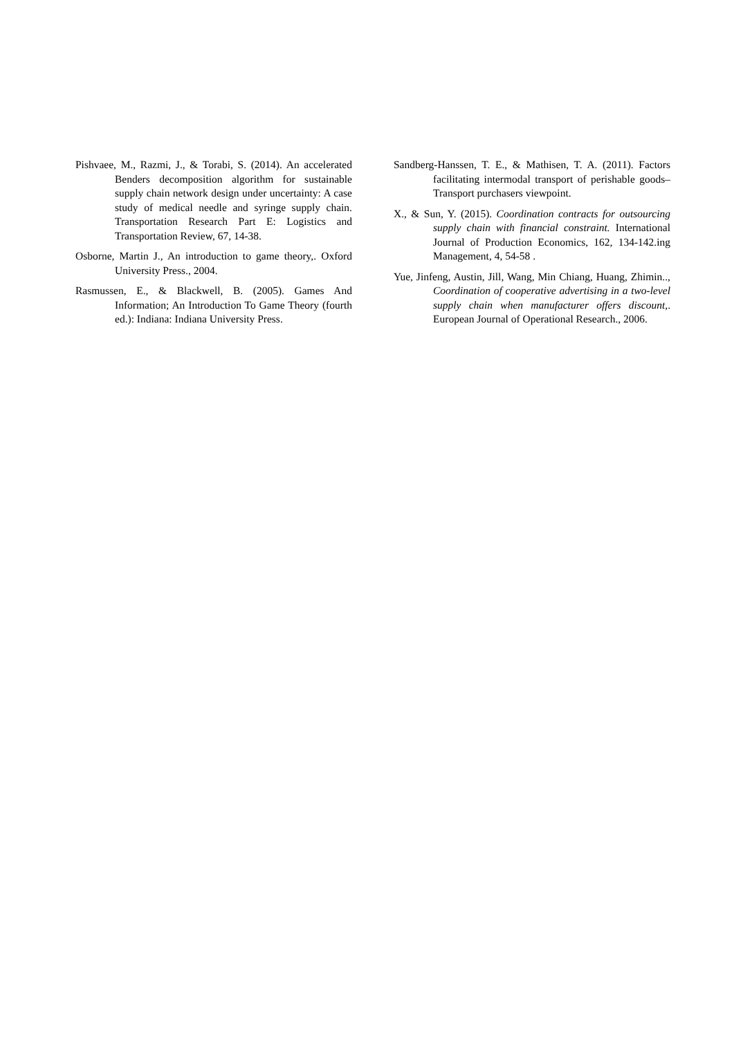Pishvaee, M., Razmi, J., & Torabi, S. (2014). An accelerated Benders decomposition algorithm for sustainable supply chain network design under uncertainty: A case study of medical needle and syringe supply chain. Transportation Research Part E: Logistics and Transportation Review, 67, 14-38.
Osborne, Martin J., An introduction to game theory,. Oxford University Press., 2004.
Rasmussen, E., & Blackwell, B. (2005). Games And Information; An Introduction To Game Theory (fourth ed.): Indiana: Indiana University Press.
Sandberg-Hanssen, T. E., & Mathisen, T. A. (2011). Factors facilitating intermodal transport of perishable goods–Transport purchasers viewpoint.
X., & Sun, Y. (2015). Coordination contracts for outsourcing supply chain with financial constraint. International Journal of Production Economics, 162, 134-142.ing Management, 4, 54-58 .
Yue, Jinfeng, Austin, Jill, Wang, Min Chiang, Huang, Zhimin.., Coordination of cooperative advertising in a two-level supply chain when manufacturer offers discount,. European Journal of Operational Research., 2006.